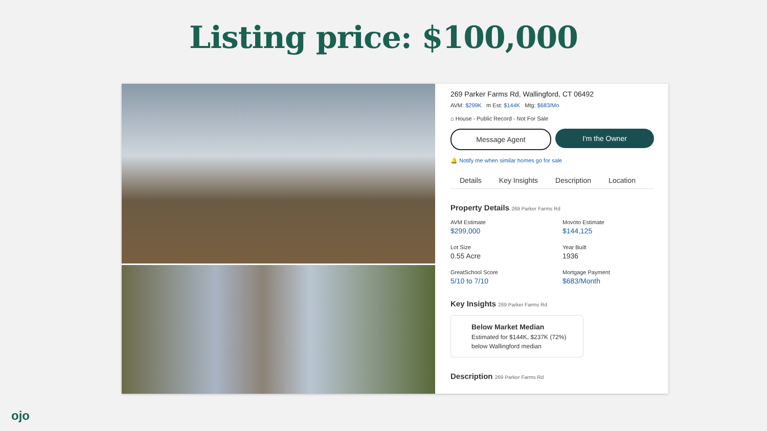Listing price: $100,000
269 Parker Farms Rd, Wallingford, CT 06492
AVM: $299K m Est: $144K Mtg: $683/Mo
⌂ House - Public Record - Not For Sale
Message Agent I'm the Owner
🔔 Notify me when similar homes go for sale
Details Key Insights Description Location
Property Details 269 Parker Farms Rd
AVM Estimate
$299,000
Movoto Estimate
$144,125
Lot Size
0.55 Acre
Year Built
1936
GreatSchool Score
5/10 to 7/10
Mortgage Payment
$683/Month
Key Insights 269 Parker Farms Rd
Below Market Median
Estimated for $144K, $237K (72%) below Wallingford median
Description 269 Parker Farms Rd
ojo